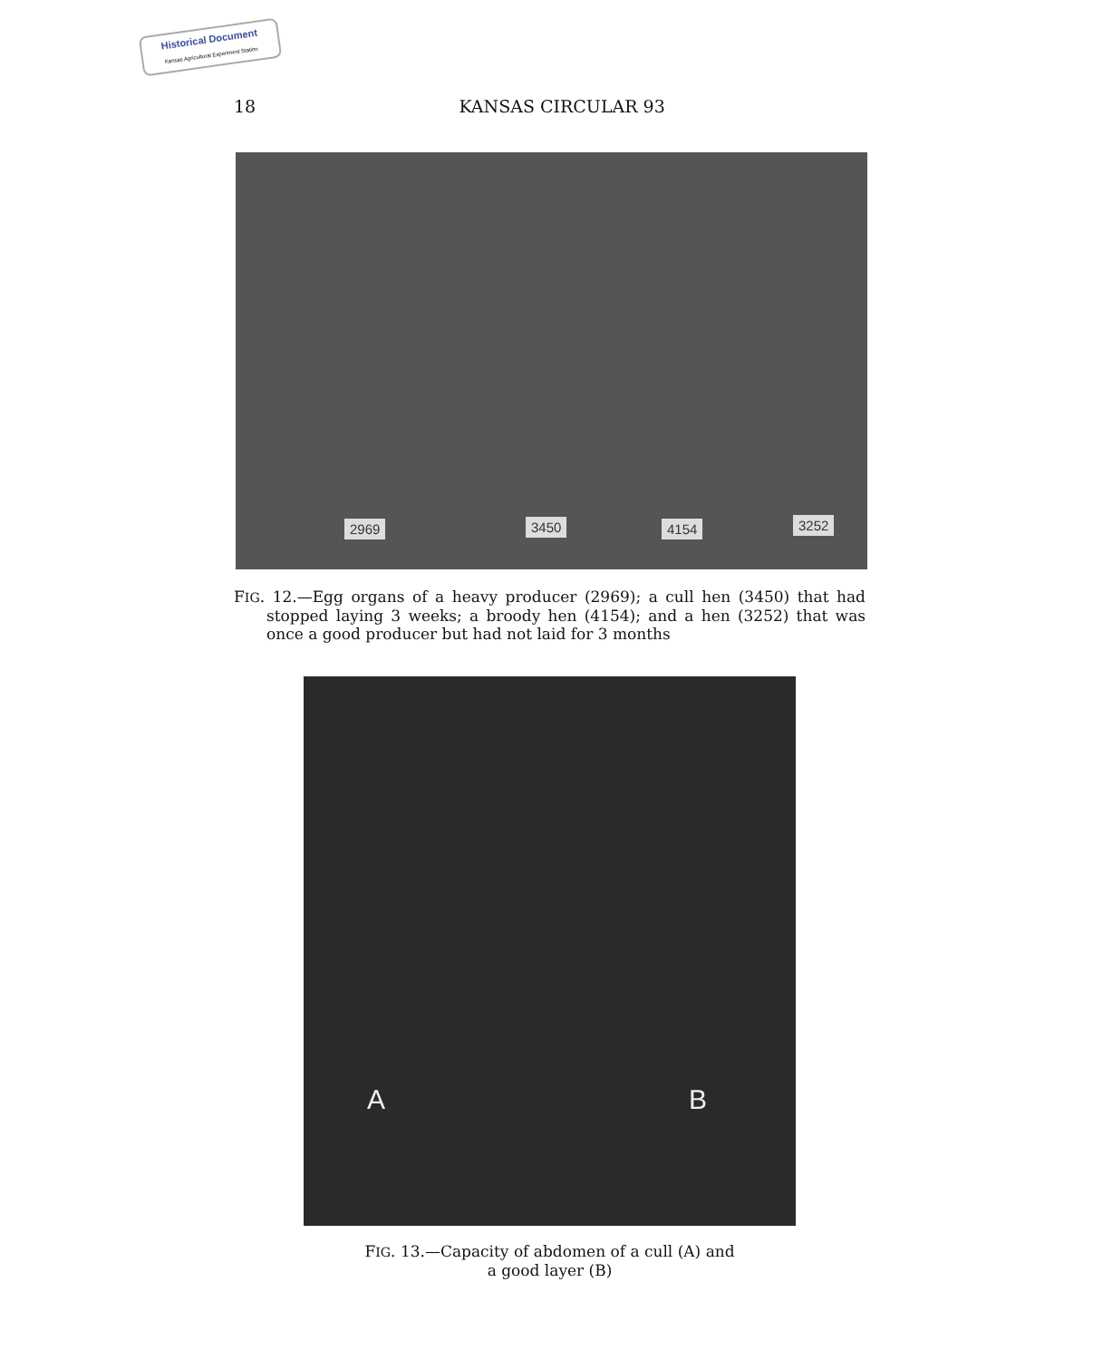Historical Document
Kansas Agricultural Experiment Station
18
KANSAS CIRCULAR 93
2969 3450 4154 3252
FIG. 12.—Egg organs of a heavy producer (2969); a cull hen (3450) that had stopped laying 3 weeks; a broody hen (4154); and a hen (3252) that was once a good producer but had not laid for 3 months
A B
FIG. 13.—Capacity of abdomen of a cull (A) and
a good layer (B)